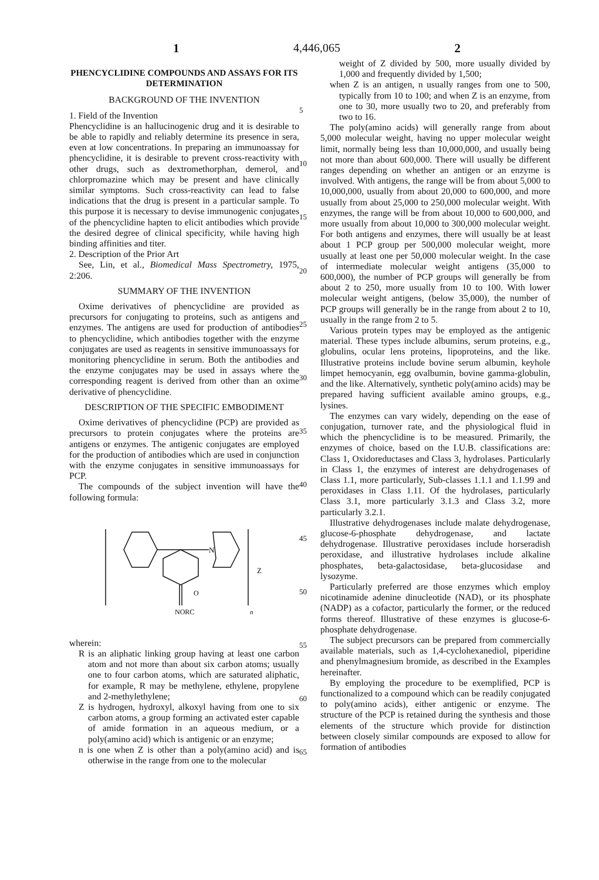1 4,446,065 2
PHENCYCLIDINE COMPOUNDS AND ASSAYS FOR ITS DETERMINATION
BACKGROUND OF THE INVENTION
1. Field of the Invention
Phencyclidine is an hallucinogenic drug and it is desirable to be able to rapidly and reliably determine its presence in sera, even at low concentrations. In preparing an immunoassay for phencyclidine, it is desirable to prevent cross-reactivity with other drugs, such as dextromethorphan, demerol, and chlorpromazine which may be present and have clinically similar symptoms. Such cross-reactivity can lead to false indications that the drug is present in a particular sample. To this purpose it is necessary to devise immunogenic conjugates of the phencyclidine hapten to elicit antibodies which provide the desired degree of clinical specificity, while having high binding affinities and titer.
2. Description of the Prior Art
See, Lin, et al., Biomedical Mass Spectrometry, 1975, 2:206.
SUMMARY OF THE INVENTION
Oxime derivatives of phencyclidine are provided as precursors for conjugating to proteins, such as antigens and enzymes. The antigens are used for production of antibodies to phencyclidine, which antibodies together with the enzyme conjugates are used as reagents in sensitive immunoassays for monitoring phencyclidine in serum. Both the antibodies and the enzyme conjugates may be used in assays where the corresponding reagent is derived from other than an oxime derivative of phencyclidine.
DESCRIPTION OF THE SPECIFIC EMBODIMENT
Oxime derivatives of phencyclidine (PCP) are provided as precursors to protein conjugates where the proteins are antigens or enzymes. The antigenic conjugates are employed for the production of antibodies which are used in conjunction with the enzyme conjugates in sensitive immunoassays for PCP.
The compounds of the subject invention will have the following formula:
N
Z
O
NORC
n
wherein:
R is an aliphatic linking group having at least one carbon atom and not more than about six carbon atoms; usually one to four carbon atoms, which are saturated aliphatic, for example, R may be methylene, ethylene, propylene and 2-methylethylene;
Z is hydrogen, hydroxyl, alkoxyl having from one to six carbon atoms, a group forming an activated ester capable of amide formation in an aqueous medium, or a poly(amino acid) which is antigenic or an enzyme;
n is one when Z is other than a poly(amino acid) and is otherwise in the range from one to the molecular
5
10
15
20
25
30
35
40
45
50
55
60
65
weight of Z divided by 500, more usually divided by 1,000 and frequently divided by 1,500;
when Z is an antigen, n usually ranges from one to 500, typically from 10 to 100; and when Z is an enzyme, from one to 30, more usually two to 20, and preferably from two to 16.
The poly(amino acids) will generally range from about 5,000 molecular weight, having no upper molecular weight limit, normally being less than 10,000,000, and usually being not more than about 600,000. There will usually be different ranges depending on whether an antigen or an enzyme is involved. With antigens, the range will be from about 5,000 to 10,000,000, usually from about 20,000 to 600,000, and more usually from about 25,000 to 250,000 molecular weight. With enzymes, the range will be from about 10,000 to 600,000, and more usually from about 10,000 to 300,000 molecular weight. For both antigens and enzymes, there will usually be at least about 1 PCP group per 500,000 molecular weight, more usually at least one per 50,000 molecular weight. In the case of intermediate molecular weight antigens (35,000 to 600,000), the number of PCP groups will generally be from about 2 to 250, more usually from 10 to 100. With lower molecular weight antigens, (below 35,000), the number of PCP groups will generally be in the range from about 2 to 10, usually in the range from 2 to 5.
Various protein types may be employed as the antigenic material. These types include albumins, serum proteins, e.g., globulins, ocular lens proteins, lipoproteins, and the like. Illustrative proteins include bovine serum albumin, keyhole limpet hemocyanin, egg ovalbumin, bovine gamma-globulin, and the like. Alternatively, synthetic poly(amino acids) may be prepared having sufficient available amino groups, e.g., lysines.
The enzymes can vary widely, depending on the ease of conjugation, turnover rate, and the physiological fluid in which the phencyclidine is to be measured. Primarily, the enzymes of choice, based on the I.U.B. classifications are: Class 1, Oxidoreductases and Class 3, hydrolases. Particularly in Class 1, the enzymes of interest are dehydrogenases of Class 1.1, more particularly, Sub-classes 1.1.1 and 1.1.99 and peroxidases in Class 1.11. Of the hydrolases, particularly Class 3.1, more particularly 3.1.3 and Class 3.2, more particularly 3.2.1.
Illustrative dehydrogenases include malate dehydrogenase, glucose-6-phosphate dehydrogenase, and lactate dehydrogenase. Illustrative peroxidases include horseradish peroxidase, and illustrative hydrolases include alkaline phosphates, beta-galactosidase, beta-glucosidase and lysozyme.
Particularly preferred are those enzymes which employ nicotinamide adenine dinucleotide (NAD), or its phosphate (NADP) as a cofactor, particularly the former, or the reduced forms thereof. Illustrative of these enzymes is glucose-6-phosphate dehydrogenase.
The subject precursors can be prepared from commercially available materials, such as 1,4-cyclohexanediol, piperidine and phenylmagnesium bromide, as described in the Examples hereinafter.
By employing the procedure to be exemplified, PCP is functionalized to a compound which can be readily conjugated to poly(amino acids), either antigenic or enzyme. The structure of the PCP is retained during the synthesis and those elements of the structure which provide for distinction between closely similar compounds are exposed to allow for formation of antibodies